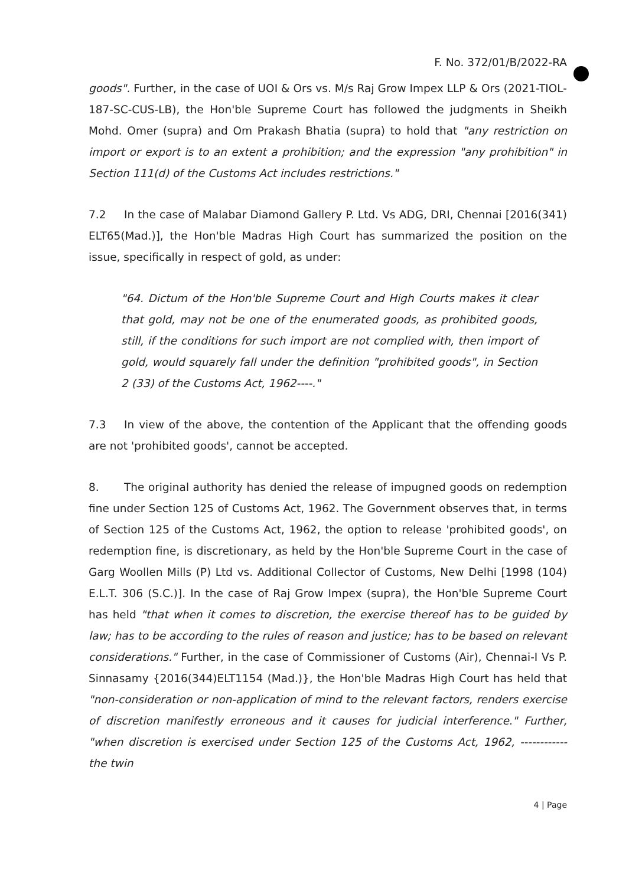F. No. 372/01/B/2022-RA
goods". Further, in the case of UOI & Ors vs. M/s Raj Grow Impex LLP & Ors (2021-TIOL-187-SC-CUS-LB), the Hon'ble Supreme Court has followed the judgments in Sheikh Mohd. Omer (supra) and Om Prakash Bhatia (supra) to hold that "any restriction on import or export is to an extent a prohibition; and the expression "any prohibition" in Section 111(d) of the Customs Act includes restrictions."
7.2 In the case of Malabar Diamond Gallery P. Ltd. Vs ADG, DRI, Chennai [2016(341) ELT65(Mad.)], the Hon'ble Madras High Court has summarized the position on the issue, specifically in respect of gold, as under:
"64. Dictum of the Hon'ble Supreme Court and High Courts makes it clear that gold, may not be one of the enumerated goods, as prohibited goods, still, if the conditions for such import are not complied with, then import of gold, would squarely fall under the definition "prohibited goods", in Section 2 (33) of the Customs Act, 1962----."
7.3 In view of the above, the contention of the Applicant that the offending goods are not 'prohibited goods', cannot be accepted.
8. The original authority has denied the release of impugned goods on redemption fine under Section 125 of Customs Act, 1962. The Government observes that, in terms of Section 125 of the Customs Act, 1962, the option to release 'prohibited goods', on redemption fine, is discretionary, as held by the Hon'ble Supreme Court in the case of Garg Woollen Mills (P) Ltd vs. Additional Collector of Customs, New Delhi [1998 (104) E.L.T. 306 (S.C.)]. In the case of Raj Grow Impex (supra), the Hon'ble Supreme Court has held "that when it comes to discretion, the exercise thereof has to be guided by law; has to be according to the rules of reason and justice; has to be based on relevant considerations." Further, in the case of Commissioner of Customs (Air), Chennai-I Vs P. Sinnasamy {2016(344)ELT1154 (Mad.)}, the Hon'ble Madras High Court has held that "non-consideration or non-application of mind to the relevant factors, renders exercise of discretion manifestly erroneous and it causes for judicial interference." Further, "when discretion is exercised under Section 125 of the Customs Act, 1962, ------------ the twin
4 | Page